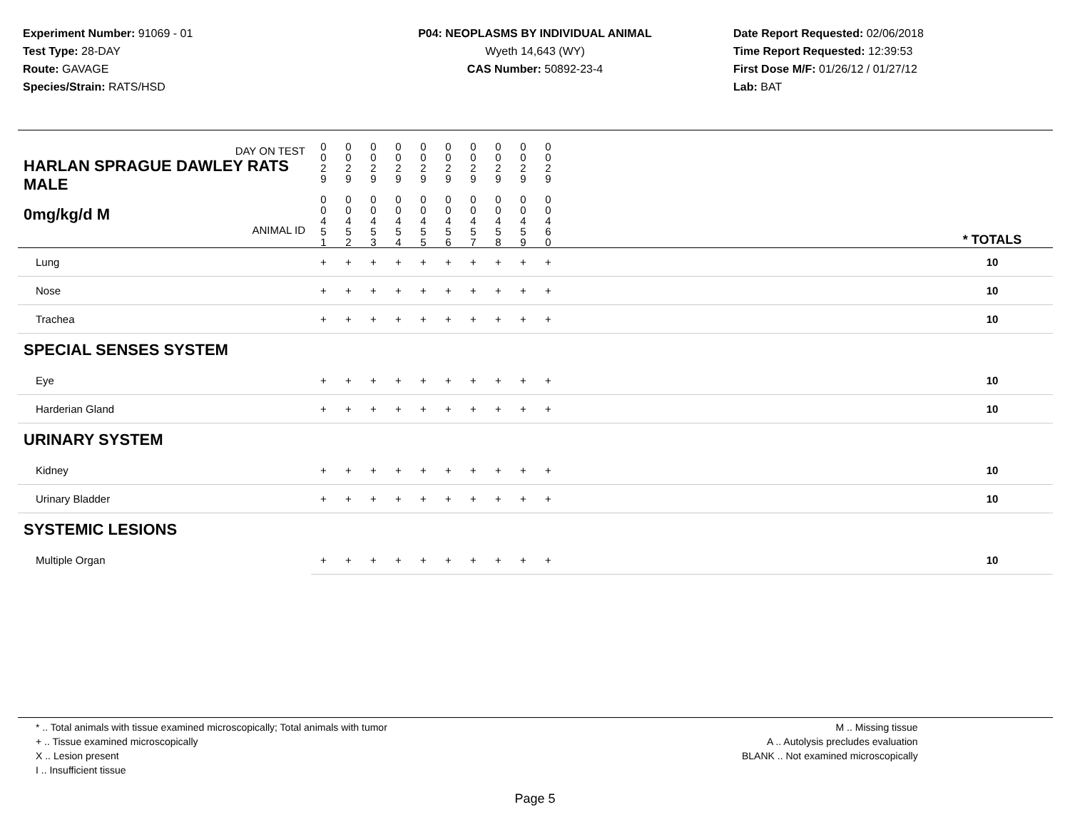Experiment Number: 91069 - 01
Test Type: 28-DAY
Route: GAVAGE
Species/Strain: RATS/HSD
P04: NEOPLASMS BY INDIVIDUAL ANIMAL
Wyeth 14,643 (WY)
CAS Number: 50892-23-4
Date Report Requested: 02/06/2018
Time Report Requested: 12:39:53
First Dose M/F: 01/26/12 / 01/27/12
Lab: BAT
| DAY ON TEST HARLAN SPRAGUE DAWLEY RATS MALE | 0 0 2 9 | 0 0 2 9 | 0 0 2 9 | 0 0 2 9 | 0 0 2 9 | 0 0 2 9 | 0 0 2 9 | 0 0 2 9 | 0 0 2 9 | 0 0 2 9 | | |
| 0mg/kg/d M ANIMAL ID | 0 0 4 5 1 | 0 0 4 5 2 | 0 0 4 5 3 | 0 0 4 5 4 | 0 0 4 5 5 | 0 0 4 5 6 | 0 0 4 5 7 | 0 0 4 5 8 | 0 0 4 5 9 | 0 0 4 6 0 | | * TOTALS |
| Lung | + | + | + | + | + | + | + | + | + | + | | 10 |
| Nose | + | + | + | + | + | + | + | + | + | + | | 10 |
| Trachea | + | + | + | + | + | + | + | + | + | + | | 10 |
| SPECIAL SENSES SYSTEM | | | | | | | | | | | | |
| Eye | + | + | + | + | + | + | + | + | + | + | | 10 |
| Harderian Gland | + | + | + | + | + | + | + | + | + | + | | 10 |
| URINARY SYSTEM | | | | | | | | | | | | |
| Kidney | + | + | + | + | + | + | + | + | + | + | | 10 |
| Urinary Bladder | + | + | + | + | + | + | + | + | + | + | | 10 |
| SYSTEMIC LESIONS | | | | | | | | | | | | |
| Multiple Organ | + | + | + | + | + | + | + | + | + | + | | 10 |
* .. Total animals with tissue examined microscopically; Total animals with tumor
+ .. Tissue examined microscopically
X .. Lesion present
I .. Insufficient tissue
M .. Missing tissue
A .. Autolysis precludes evaluation
BLANK .. Not examined microscopically
Page 5